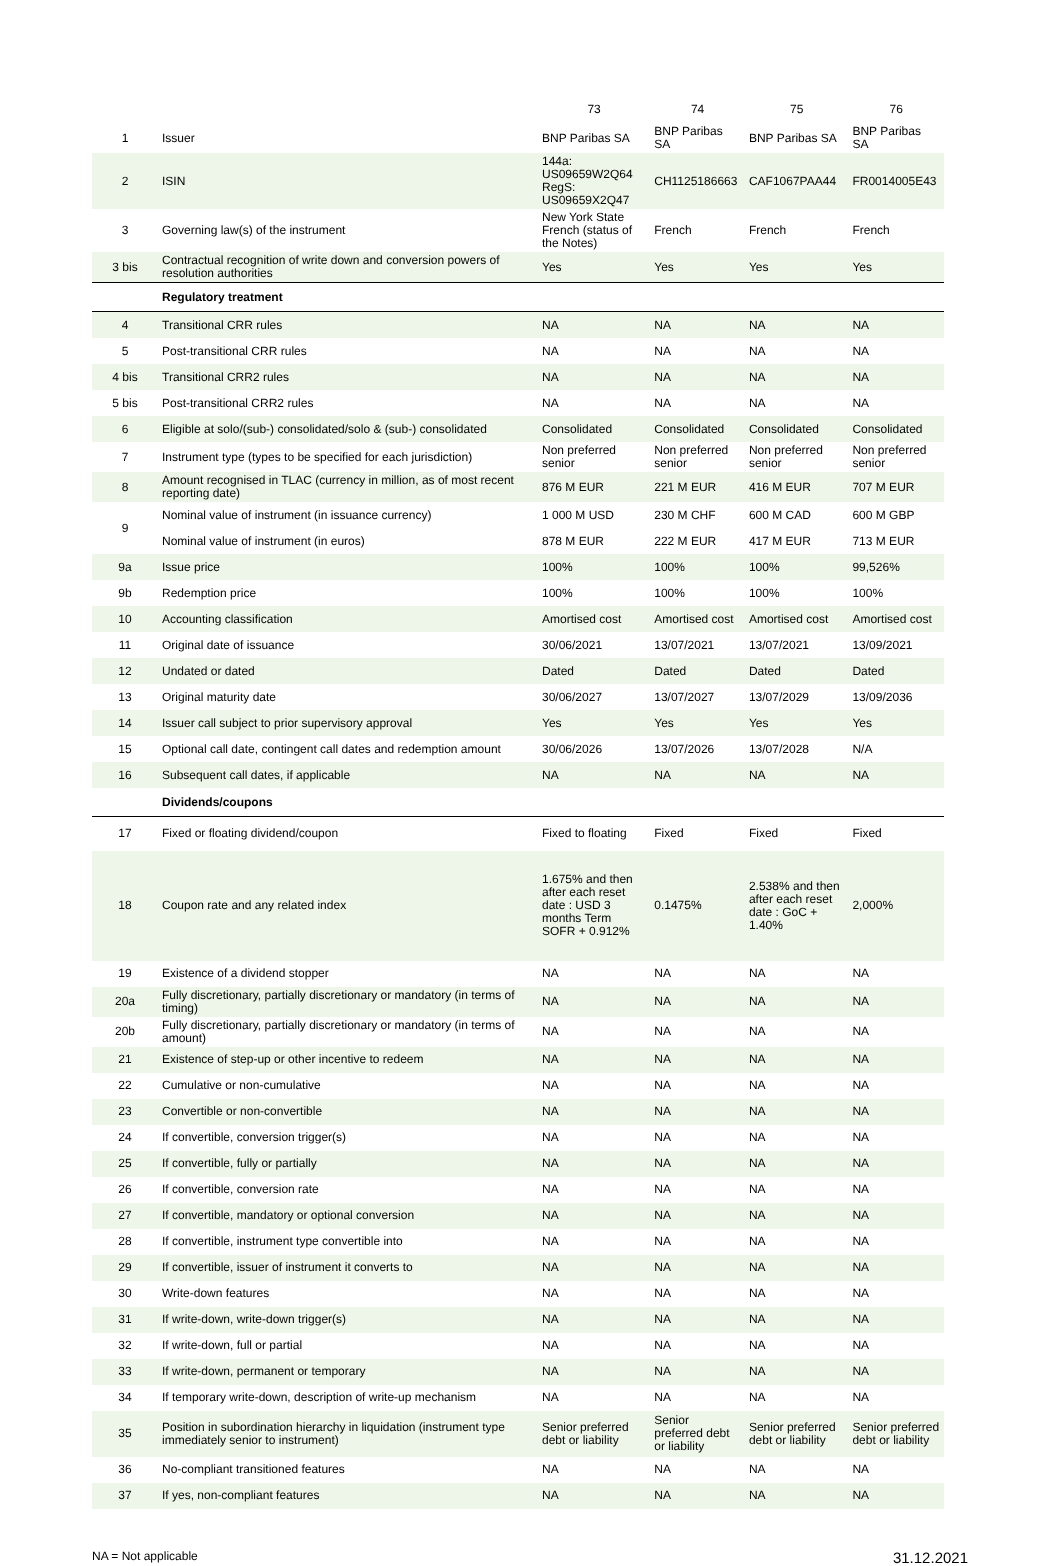| | | 73 | 74 | 75 | 76 |
| --- | --- | --- | --- | --- | --- |
| 1 | Issuer | BNP Paribas SA | BNP Paribas SA | BNP Paribas SA | BNP Paribas SA |
| 2 | ISIN | 144a: US09659W2Q64 RegS: US09659X2Q47 | CH1125186663 | CAF1067PAA44 | FR0014005E43 |
| 3 | Governing law(s) of the instrument | New York State French (status of the Notes) | French | French | French |
| 3 bis | Contractual recognition of write down and conversion powers of resolution authorities | Yes | Yes | Yes | Yes |
| | Regulatory treatment | | | | |
| 4 | Transitional CRR rules | NA | NA | NA | NA |
| 5 | Post-transitional CRR rules | NA | NA | NA | NA |
| 4 bis | Transitional CRR2 rules | NA | NA | NA | NA |
| 5 bis | Post-transitional CRR2 rules | NA | NA | NA | NA |
| 6 | Eligible at solo/(sub-) consolidated/solo & (sub-) consolidated | Consolidated | Consolidated | Consolidated | Consolidated |
| 7 | Instrument type (types to be specified for each jurisdiction) | Non preferred senior | Non preferred senior | Non preferred senior | Non preferred senior |
| 8 | Amount recognised in TLAC (currency in million, as of most recent reporting date) | 876 M EUR | 221 M EUR | 416 M EUR | 707 M EUR |
| 9 | Nominal value of instrument (in issuance currency) | 1 000 M USD | 230 M CHF | 600 M CAD | 600 M GBP |
| | Nominal value of instrument (in euros) | 878 M EUR | 222 M EUR | 417 M EUR | 713 M EUR |
| 9a | Issue price | 100% | 100% | 100% | 99,526% |
| 9b | Redemption price | 100% | 100% | 100% | 100% |
| 10 | Accounting classification | Amortised cost | Amortised cost | Amortised cost | Amortised cost |
| 11 | Original date of issuance | 30/06/2021 | 13/07/2021 | 13/07/2021 | 13/09/2021 |
| 12 | Undated or dated | Dated | Dated | Dated | Dated |
| 13 | Original maturity date | 30/06/2027 | 13/07/2027 | 13/07/2029 | 13/09/2036 |
| 14 | Issuer call subject to prior supervisory approval | Yes | Yes | Yes | Yes |
| 15 | Optional call date, contingent call dates and redemption amount | 30/06/2026 | 13/07/2026 | 13/07/2028 | N/A |
| 16 | Subsequent call dates, if applicable | NA | NA | NA | NA |
| | Dividends/coupons | | | | |
| 17 | Fixed or floating dividend/coupon | Fixed to floating | Fixed | Fixed | Fixed |
| 18 | Coupon rate and any related index | 1.675% and then after each reset date : USD 3 months Term SOFR + 0.912% | 0.1475% | 2.538% and then after each reset date : GoC + 1.40% | 2,000% |
| 19 | Existence of a dividend stopper | NA | NA | NA | NA |
| 20a | Fully discretionary, partially discretionary or mandatory (in terms of timing) | NA | NA | NA | NA |
| 20b | Fully discretionary, partially discretionary or mandatory (in terms of amount) | NA | NA | NA | NA |
| 21 | Existence of step-up or other incentive to redeem | NA | NA | NA | NA |
| 22 | Cumulative or non-cumulative | NA | NA | NA | NA |
| 23 | Convertible or non-convertible | NA | NA | NA | NA |
| 24 | If convertible, conversion trigger(s) | NA | NA | NA | NA |
| 25 | If convertible, fully or partially | NA | NA | NA | NA |
| 26 | If convertible, conversion rate | NA | NA | NA | NA |
| 27 | If convertible, mandatory or optional conversion | NA | NA | NA | NA |
| 28 | If convertible, instrument type convertible into | NA | NA | NA | NA |
| 29 | If convertible, issuer of instrument it converts to | NA | NA | NA | NA |
| 30 | Write-down features | NA | NA | NA | NA |
| 31 | If write-down, write-down trigger(s) | NA | NA | NA | NA |
| 32 | If write-down, full or partial | NA | NA | NA | NA |
| 33 | If write-down, permanent or temporary | NA | NA | NA | NA |
| 34 | If temporary write-down, description of write-up mechanism | NA | NA | NA | NA |
| 35 | Position in subordination hierarchy in liquidation (instrument type immediately senior to instrument) | Senior preferred debt or liability | Senior preferred debt or liability | Senior preferred debt or liability | Senior preferred debt or liability |
| 36 | No-compliant transitioned features | NA | NA | NA | NA |
| 37 | If yes, non-compliant features | NA | NA | NA | NA |
NA = Not applicable 31.12.2021